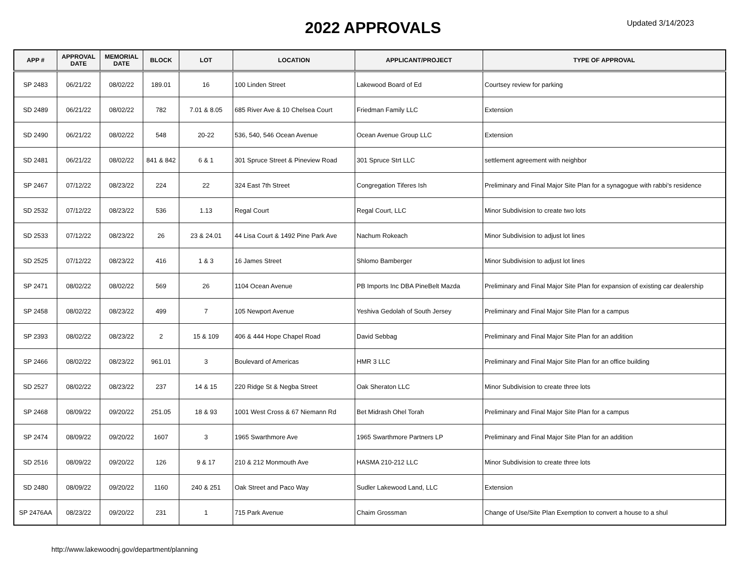2022 APPROVALS
Updated 3/14/2023
| APP # | APPROVAL DATE | MEMORIAL DATE | BLOCK | LOT | LOCATION | APPLICANT/PROJECT | TYPE OF APPROVAL |
| --- | --- | --- | --- | --- | --- | --- | --- |
| SP 2483 | 06/21/22 | 08/02/22 | 189.01 | 16 | 100 Linden Street | Lakewood Board of Ed | Courtsey review for parking |
| SD 2489 | 06/21/22 | 08/02/22 | 782 | 7.01 & 8.05 | 685 River Ave & 10 Chelsea Court | Friedman Family LLC | Extension |
| SD 2490 | 06/21/22 | 08/02/22 | 548 | 20-22 | 536, 540, 546 Ocean Avenue | Ocean Avenue Group LLC | Extension |
| SD 2481 | 06/21/22 | 08/02/22 | 841 & 842 | 6 & 1 | 301 Spruce Street & Pineview Road | 301 Spruce Strt LLC | settlement agreement with neighbor |
| SP 2467 | 07/12/22 | 08/23/22 | 224 | 22 | 324 East 7th Street | Congregation Tiferes Ish | Preliminary and Final Major Site Plan for a synagogue with rabbi's residence |
| SD 2532 | 07/12/22 | 08/23/22 | 536 | 1.13 | Regal Court | Regal Court, LLC | Minor Subdivision to create two lots |
| SD 2533 | 07/12/22 | 08/23/22 | 26 | 23 & 24.01 | 44 Lisa Court & 1492 Pine Park Ave | Nachum Rokeach | Minor Subdivision to adjust lot lines |
| SD 2525 | 07/12/22 | 08/23/22 | 416 | 1 & 3 | 16 James Street | Shlomo Bamberger | Minor Subdivision to adjust lot lines |
| SP 2471 | 08/02/22 | 08/02/22 | 569 | 26 | 1104 Ocean Avenue | PB Imports Inc DBA PineBelt Mazda | Preliminary and Final Major Site Plan for expansion of existing car dealership |
| SP 2458 | 08/02/22 | 08/23/22 | 499 | 7 | 105 Newport Avenue | Yeshiva Gedolah of South Jersey | Preliminary and Final Major Site Plan for a campus |
| SP 2393 | 08/02/22 | 08/23/22 | 2 | 15 & 109 | 406 & 444 Hope Chapel Road | David Sebbag | Preliminary and Final Major Site Plan for an addition |
| SP 2466 | 08/02/22 | 08/23/22 | 961.01 | 3 | Boulevard of Americas | HMR 3 LLC | Preliminary and Final Major Site Plan for an office building |
| SD 2527 | 08/02/22 | 08/23/22 | 237 | 14 & 15 | 220 Ridge St & Negba Street | Oak Sheraton LLC | Minor Subdivision to create three lots |
| SP 2468 | 08/09/22 | 09/20/22 | 251.05 | 18 & 93 | 1001 West Cross & 67 Niemann Rd | Bet Midrash Ohel Torah | Preliminary and Final Major Site Plan for a campus |
| SP 2474 | 08/09/22 | 09/20/22 | 1607 | 3 | 1965 Swarthmore Ave | 1965 Swarthmore Partners LP | Preliminary and Final Major Site Plan for an addition |
| SD 2516 | 08/09/22 | 09/20/22 | 126 | 9 & 17 | 210 & 212 Monmouth Ave | HASMA 210-212 LLC | Minor Subdivision to create three lots |
| SD 2480 | 08/09/22 | 09/20/22 | 1160 | 240 & 251 | Oak Street and Paco Way | Sudler Lakewood Land, LLC | Extension |
| SP 2476AA | 08/23/22 | 09/20/22 | 231 | 1 | 715 Park Avenue | Chaim Grossman | Change of Use/Site Plan Exemption to convert a house to a shul |
http://www.lakewoodnj.gov/department/planning